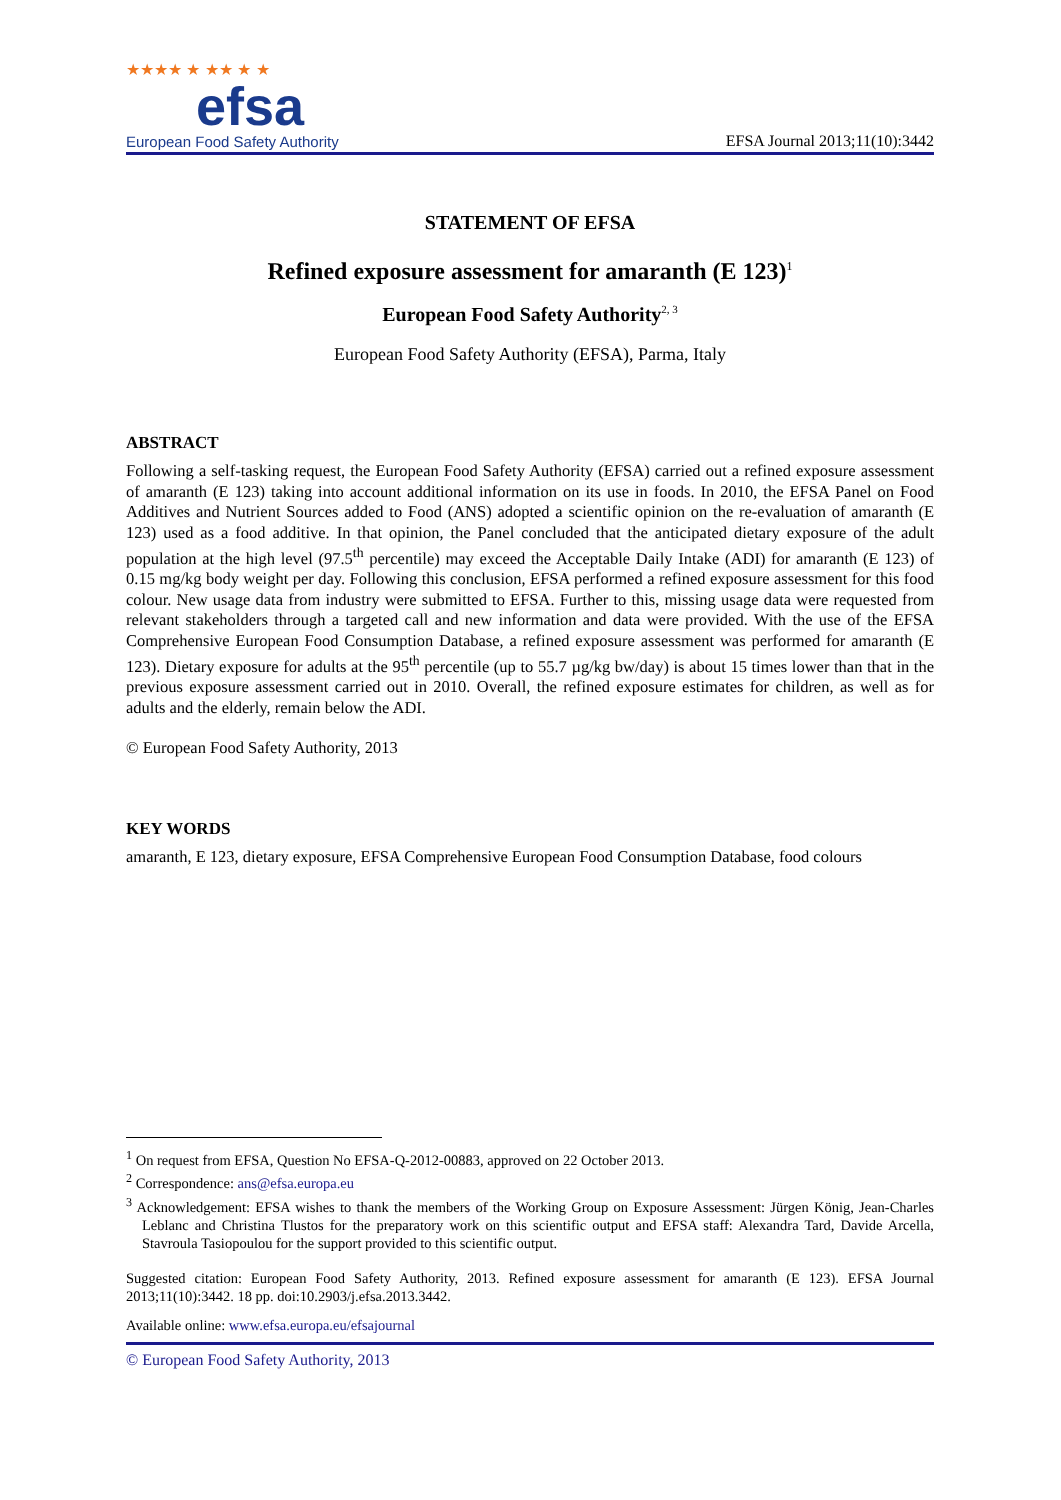★★★★ ★ ★★ ★ ★
efsa
European Food Safety Authority
EFSA Journal 2013;11(10):3442
STATEMENT OF EFSA
Refined exposure assessment for amaranth (E 123)<sup>1</sup>
European Food Safety Authority<sup>2, 3</sup>
European Food Safety Authority (EFSA), Parma, Italy
ABSTRACT
Following a self-tasking request, the European Food Safety Authority (EFSA) carried out a refined exposure assessment of amaranth (E 123) taking into account additional information on its use in foods. In 2010, the EFSA Panel on Food Additives and Nutrient Sources added to Food (ANS) adopted a scientific opinion on the re-evaluation of amaranth (E 123) used as a food additive. In that opinion, the Panel concluded that the anticipated dietary exposure of the adult population at the high level (97.5<sup>th</sup> percentile) may exceed the Acceptable Daily Intake (ADI) for amaranth (E 123) of 0.15 mg/kg body weight per day. Following this conclusion, EFSA performed a refined exposure assessment for this food colour. New usage data from industry were submitted to EFSA. Further to this, missing usage data were requested from relevant stakeholders through a targeted call and new information and data were provided. With the use of the EFSA Comprehensive European Food Consumption Database, a refined exposure assessment was performed for amaranth (E 123). Dietary exposure for adults at the 95<sup>th</sup> percentile (up to 55.7 µg/kg bw/day) is about 15 times lower than that in the previous exposure assessment carried out in 2010. Overall, the refined exposure estimates for children, as well as for adults and the elderly, remain below the ADI.
© European Food Safety Authority, 2013
KEY WORDS
amaranth, E 123, dietary exposure, EFSA Comprehensive European Food Consumption Database, food colours
<sup>1</sup> On request from EFSA, Question No EFSA-Q-2012-00883, approved on 22 October 2013.
<sup>2</sup> Correspondence: ans@efsa.europa.eu
<sup>3</sup> Acknowledgement: EFSA wishes to thank the members of the Working Group on Exposure Assessment: Jürgen König, Jean-Charles Leblanc and Christina Tlustos for the preparatory work on this scientific output and EFSA staff: Alexandra Tard, Davide Arcella, Stavroula Tasiopoulou for the support provided to this scientific output.
Suggested citation: European Food Safety Authority, 2013. Refined exposure assessment for amaranth (E 123). EFSA Journal 2013;11(10):3442. 18 pp. doi:10.2903/j.efsa.2013.3442.
Available online: www.efsa.europa.eu/efsajournal
© European Food Safety Authority, 2013